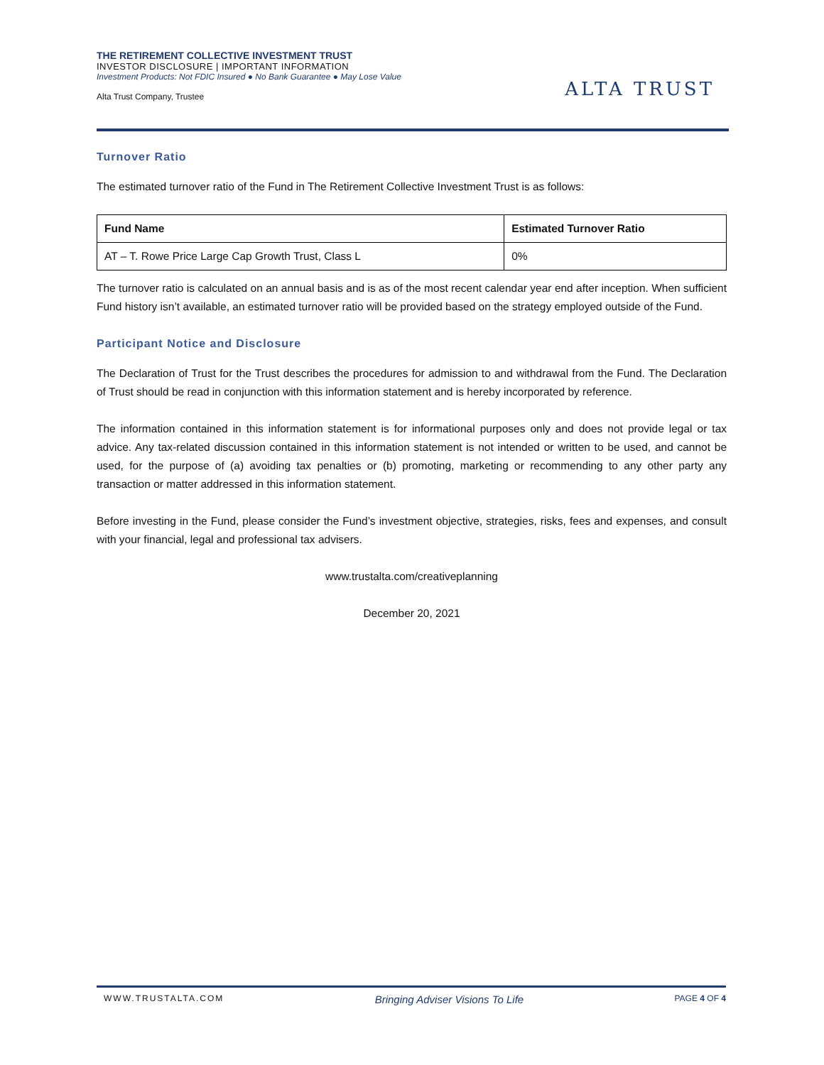THE RETIREMENT COLLECTIVE INVESTMENT TRUST
INVESTOR DISCLOSURE | IMPORTANT INFORMATION
Investment Products: Not FDIC Insured ● No Bank Guarantee ● May Lose Value
Alta Trust Company, Trustee
ALTA TRUST
Turnover Ratio
The estimated turnover ratio of the Fund in The Retirement Collective Investment Trust is as follows:
| Fund Name | Estimated Turnover Ratio |
| --- | --- |
| AT – T. Rowe Price Large Cap Growth Trust, Class L | 0% |
The turnover ratio is calculated on an annual basis and is as of the most recent calendar year end after inception. When sufficient Fund history isn’t available, an estimated turnover ratio will be provided based on the strategy employed outside of the Fund.
Participant Notice and Disclosure
The Declaration of Trust for the Trust describes the procedures for admission to and withdrawal from the Fund. The Declaration of Trust should be read in conjunction with this information statement and is hereby incorporated by reference.
The information contained in this information statement is for informational purposes only and does not provide legal or tax advice. Any tax-related discussion contained in this information statement is not intended or written to be used, and cannot be used, for the purpose of (a) avoiding tax penalties or (b) promoting, marketing or recommending to any other party any transaction or matter addressed in this information statement.
Before investing in the Fund, please consider the Fund’s investment objective, strategies, risks, fees and expenses, and consult with your financial, legal and professional tax advisers.
www.trustalta.com/creativeplanning
December 20, 2021
WWW.TRUSTALTA.COM Bringing Adviser Visions To Life PAGE 4 OF 4